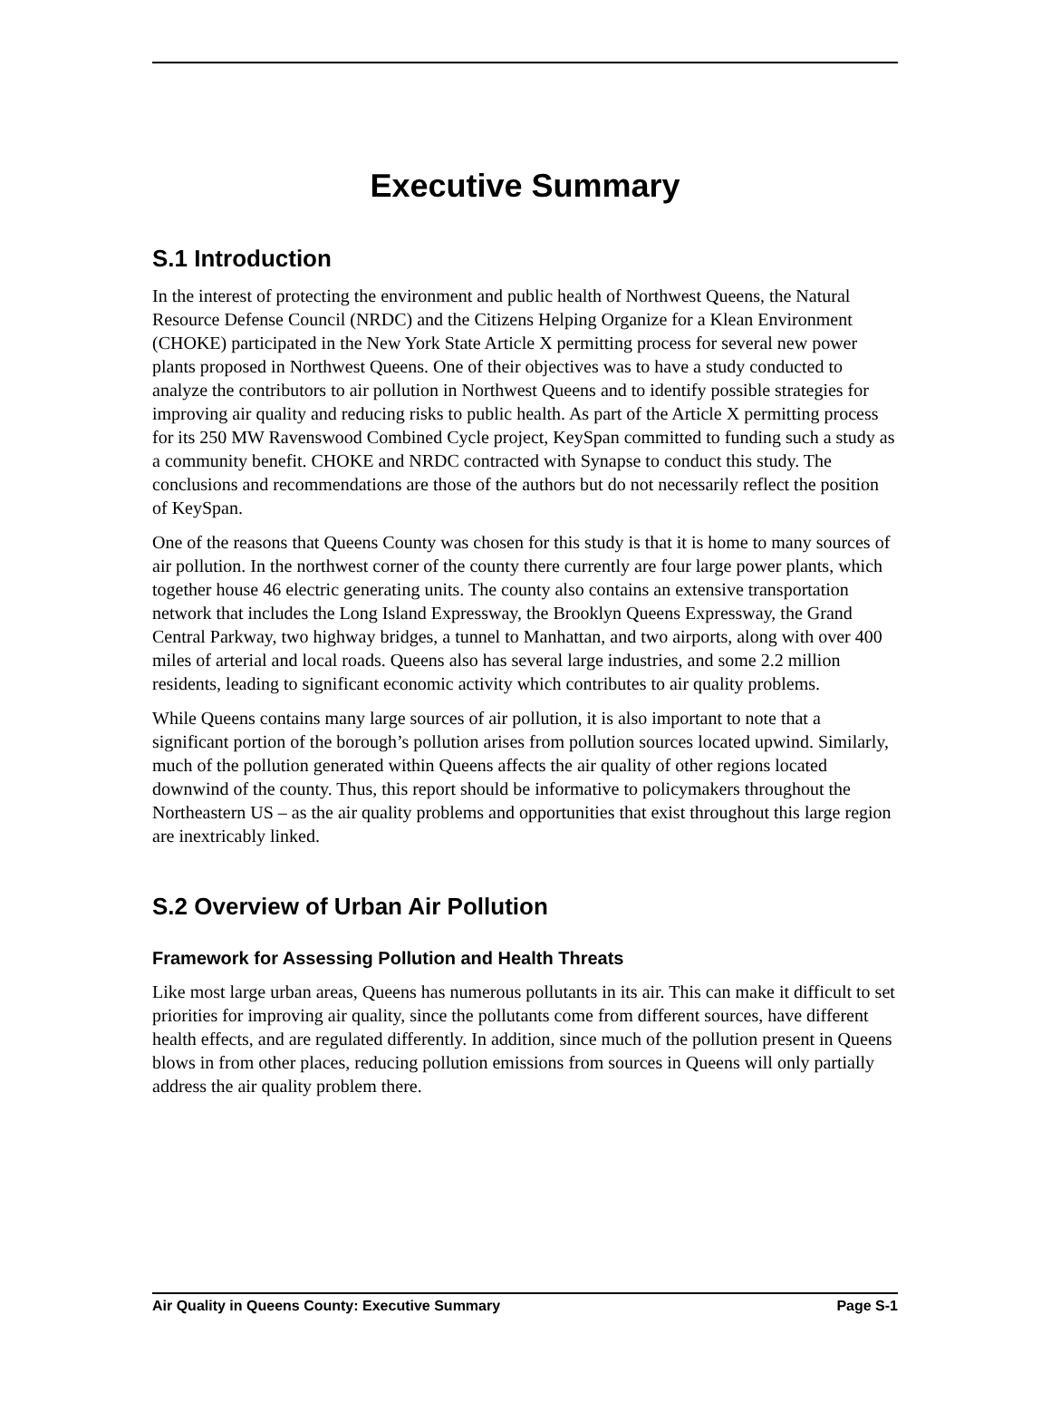Executive Summary
S.1 Introduction
In the interest of protecting the environment and public health of Northwest Queens, the Natural Resource Defense Council (NRDC) and the Citizens Helping Organize for a Klean Environment (CHOKE) participated in the New York State Article X permitting process for several new power plants proposed in Northwest Queens. One of their objectives was to have a study conducted to analyze the contributors to air pollution in Northwest Queens and to identify possible strategies for improving air quality and reducing risks to public health. As part of the Article X permitting process for its 250 MW Ravenswood Combined Cycle project, KeySpan committed to funding such a study as a community benefit. CHOKE and NRDC contracted with Synapse to conduct this study. The conclusions and recommendations are those of the authors but do not necessarily reflect the position of KeySpan.
One of the reasons that Queens County was chosen for this study is that it is home to many sources of air pollution. In the northwest corner of the county there currently are four large power plants, which together house 46 electric generating units. The county also contains an extensive transportation network that includes the Long Island Expressway, the Brooklyn Queens Expressway, the Grand Central Parkway, two highway bridges, a tunnel to Manhattan, and two airports, along with over 400 miles of arterial and local roads. Queens also has several large industries, and some 2.2 million residents, leading to significant economic activity which contributes to air quality problems.
While Queens contains many large sources of air pollution, it is also important to note that a significant portion of the borough’s pollution arises from pollution sources located upwind. Similarly, much of the pollution generated within Queens affects the air quality of other regions located downwind of the county. Thus, this report should be informative to policymakers throughout the Northeastern US – as the air quality problems and opportunities that exist throughout this large region are inextricably linked.
S.2 Overview of Urban Air Pollution
Framework for Assessing Pollution and Health Threats
Like most large urban areas, Queens has numerous pollutants in its air. This can make it difficult to set priorities for improving air quality, since the pollutants come from different sources, have different health effects, and are regulated differently. In addition, since much of the pollution present in Queens blows in from other places, reducing pollution emissions from sources in Queens will only partially address the air quality problem there.
Air Quality in Queens County: Executive Summary Page S-1